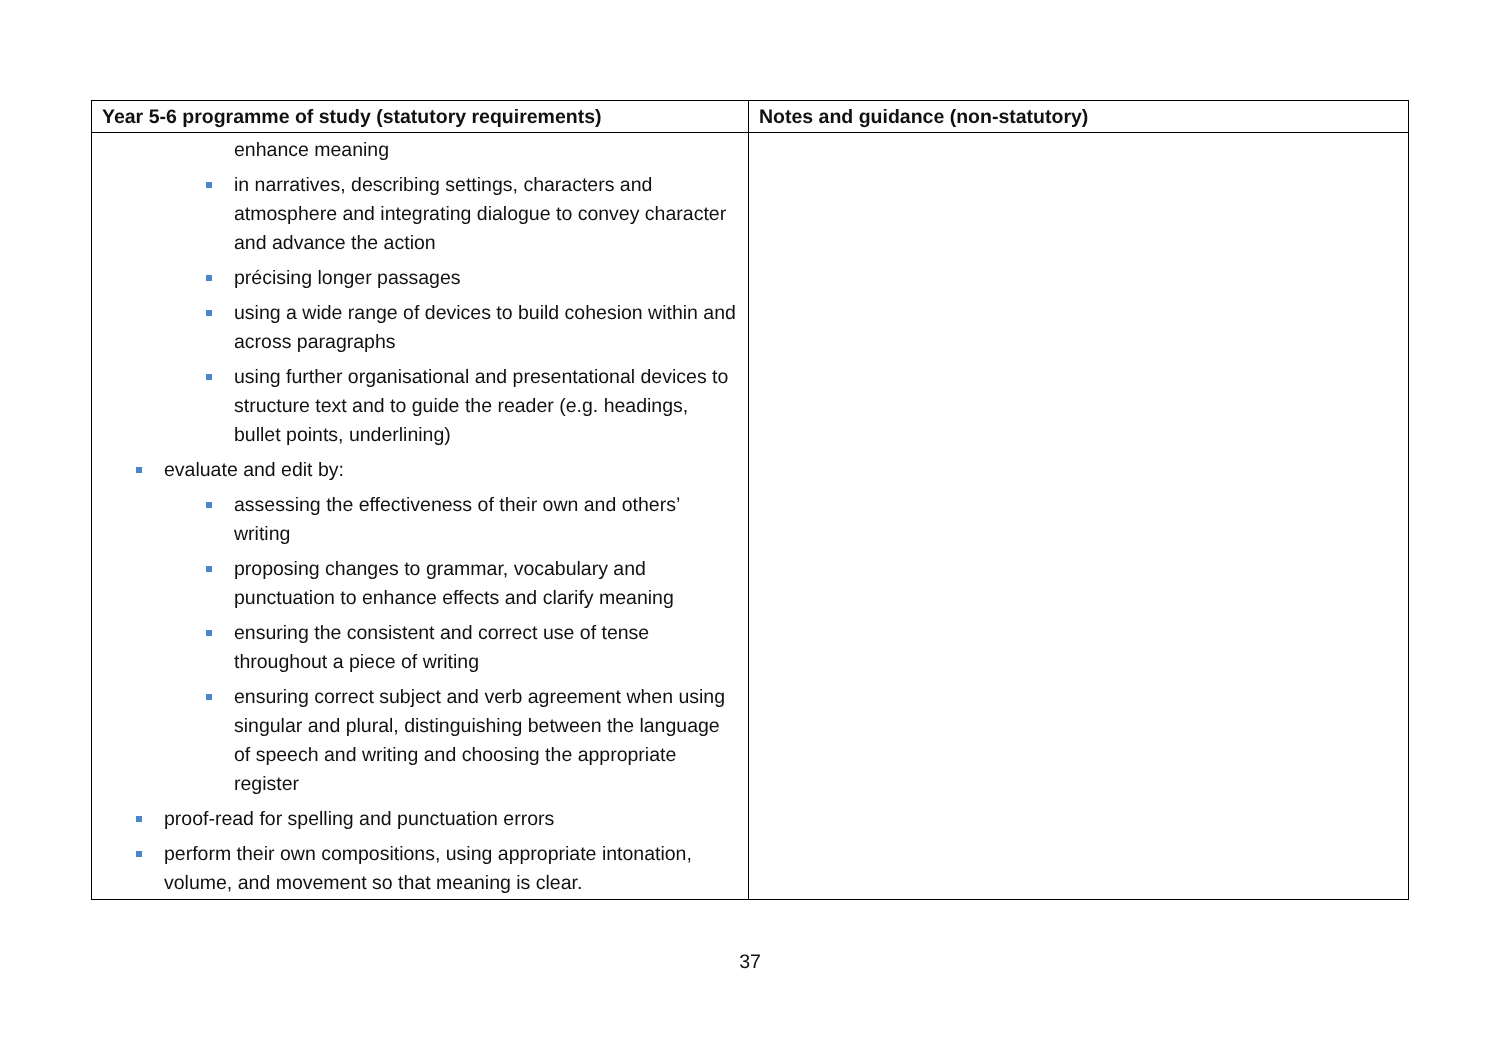| Year 5-6 programme of study (statutory requirements) | Notes and guidance (non-statutory) |
| --- | --- |
| enhance meaning in narratives, describing settings, characters and atmosphere and integrating dialogue to convey character and advance the action précising longer passages using a wide range of devices to build cohesion within and across paragraphs using further organisational and presentational devices to structure text and to guide the reader (e.g. headings, bullet points, underlining) evaluate and edit by: assessing the effectiveness of their own and others’ writing proposing changes to grammar, vocabulary and punctuation to enhance effects and clarify meaning ensuring the consistent and correct use of tense throughout a piece of writing ensuring correct subject and verb agreement when using singular and plural, distinguishing between the language of speech and writing and choosing the appropriate register proof-read for spelling and punctuation errors perform their own compositions, using appropriate intonation, volume, and movement so that meaning is clear. | |
37